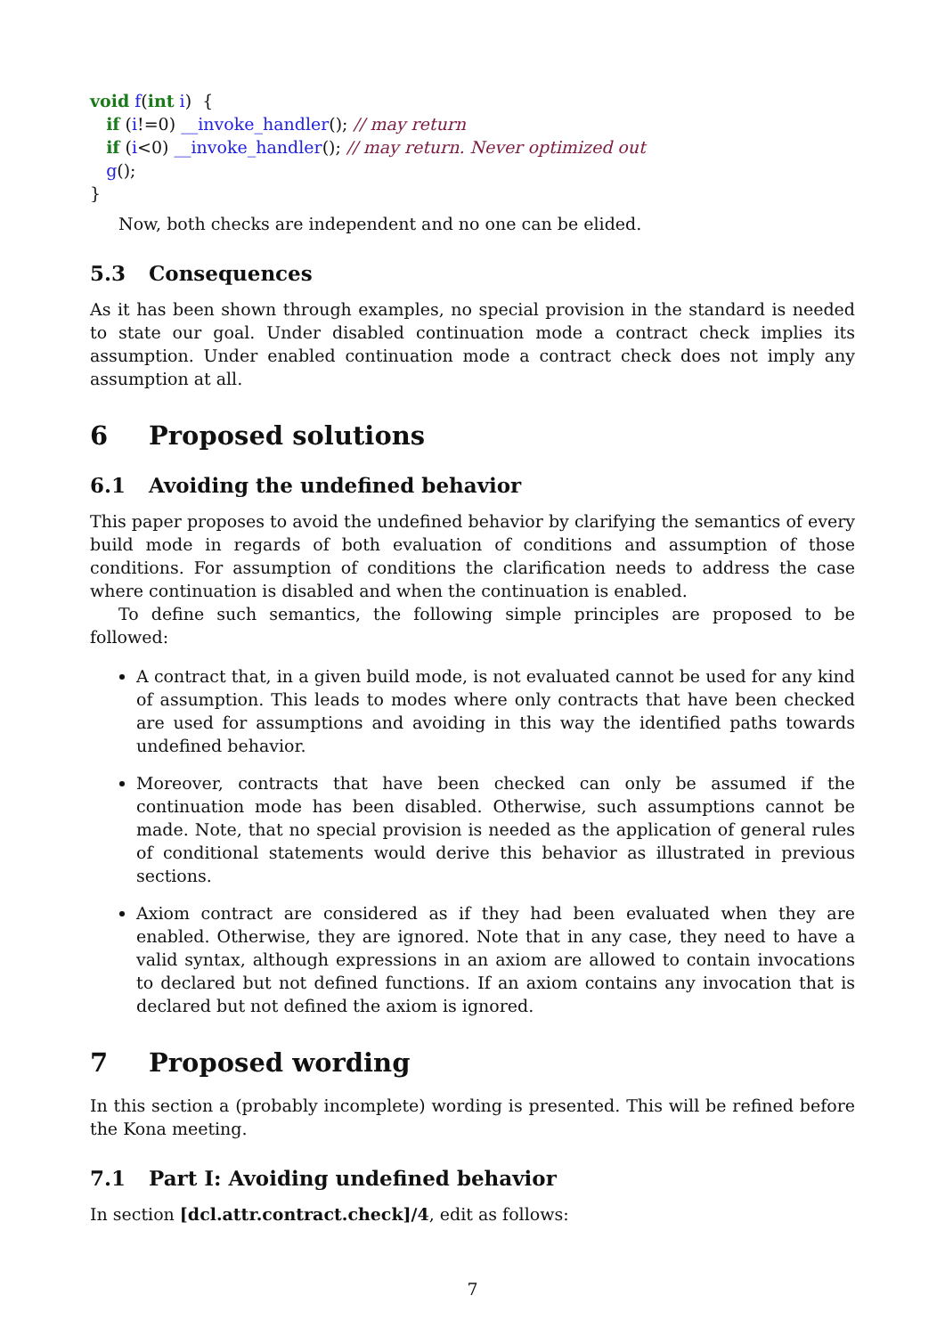void f(int i)  {
   if (i!=0) __invoke_handler(); // may return
   if (i<0) __invoke_handler(); // may return. Never optimized out
   g();
}
Now, both checks are independent and no one can be elided.
5.3 Consequences
As it has been shown through examples, no special provision in the standard is needed to state our goal. Under disabled continuation mode a contract check implies its assumption. Under enabled continuation mode a contract check does not imply any assumption at all.
6 Proposed solutions
6.1 Avoiding the undefined behavior
This paper proposes to avoid the undefined behavior by clarifying the semantics of every build mode in regards of both evaluation of conditions and assumption of those conditions. For assumption of conditions the clarification needs to address the case where continuation is disabled and when the continuation is enabled.
To define such semantics, the following simple principles are proposed to be followed:
A contract that, in a given build mode, is not evaluated cannot be used for any kind of assumption. This leads to modes where only contracts that have been checked are used for assumptions and avoiding in this way the identified paths towards undefined behavior.
Moreover, contracts that have been checked can only be assumed if the continuation mode has been disabled. Otherwise, such assumptions cannot be made. Note, that no special provision is needed as the application of general rules of conditional statements would derive this behavior as illustrated in previous sections.
Axiom contract are considered as if they had been evaluated when they are enabled. Otherwise, they are ignored. Note that in any case, they need to have a valid syntax, although expressions in an axiom are allowed to contain invocations to declared but not defined functions. If an axiom contains any invocation that is declared but not defined the axiom is ignored.
7 Proposed wording
In this section a (probably incomplete) wording is presented. This will be refined before the Kona meeting.
7.1 Part I: Avoiding undefined behavior
In section [dcl.attr.contract.check]/4, edit as follows:
7